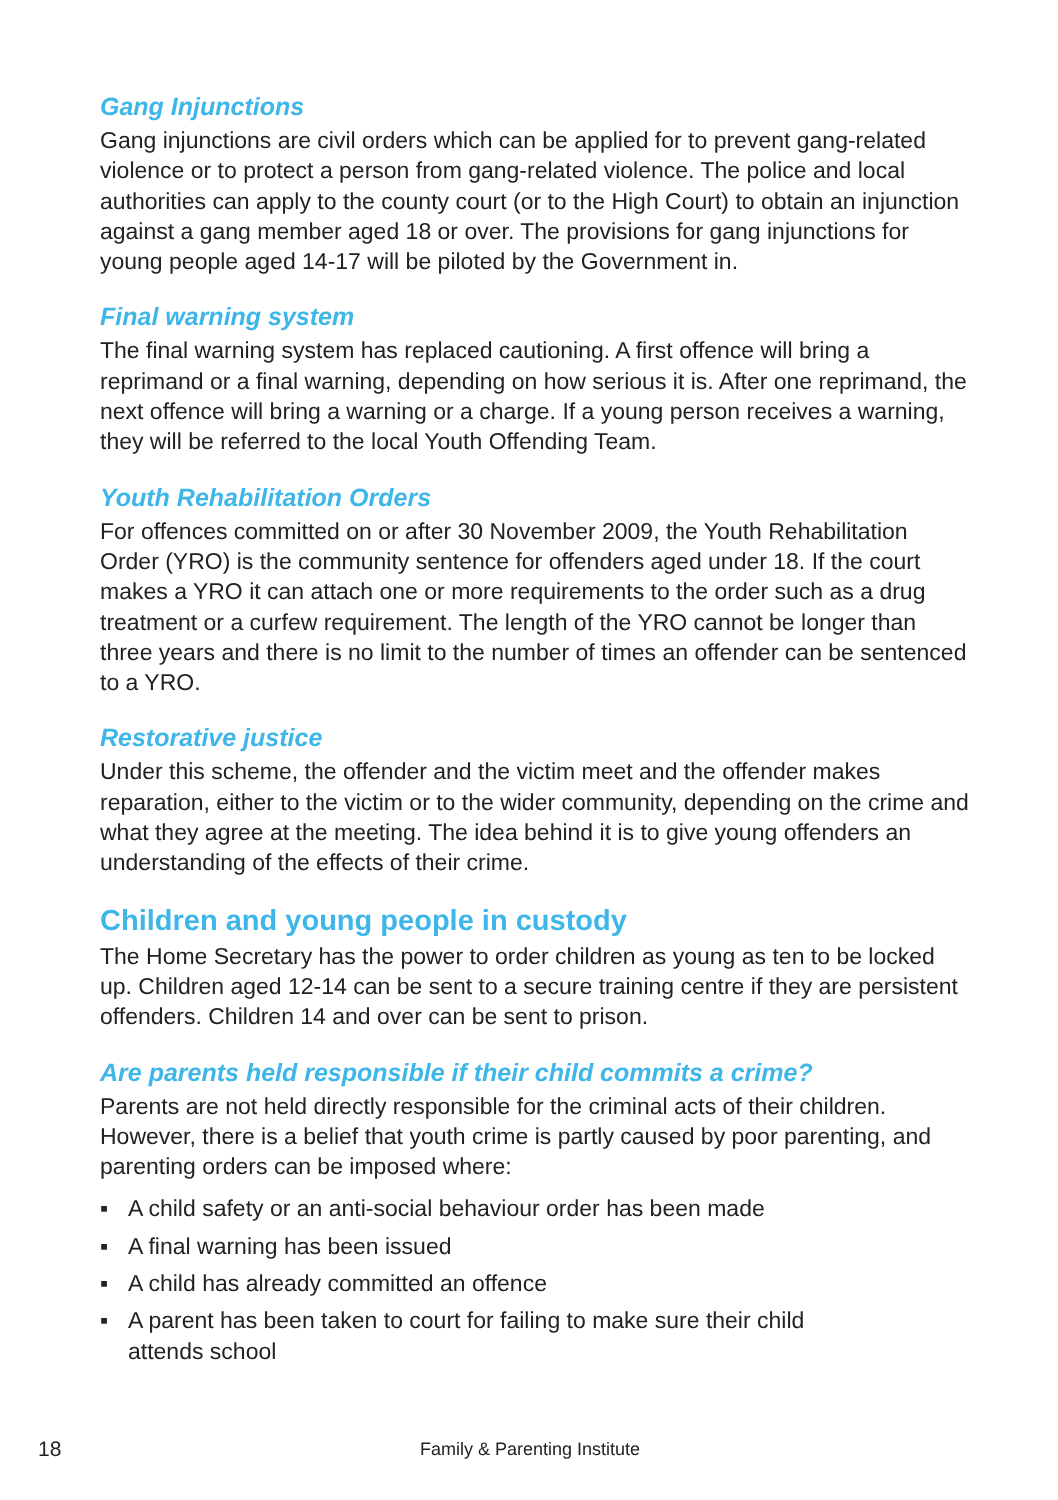Gang Injunctions
Gang injunctions are civil orders which can be applied for to prevent gang-related violence or to protect a person from gang-related violence. The police and local authorities can apply to the county court (or to the High Court) to obtain an injunction against a gang member aged 18 or over. The provisions for gang injunctions for young people aged 14-17 will be piloted by the Government in.
Final warning system
The final warning system has replaced cautioning. A first offence will bring a reprimand or a final warning, depending on how serious it is. After one reprimand, the next offence will bring a warning or a charge. If a young person receives a warning, they will be referred to the local Youth Offending Team.
Youth Rehabilitation Orders
For offences committed on or after 30 November 2009, the Youth Rehabilitation Order (YRO) is the community sentence for offenders aged under 18. If the court makes a YRO it can attach one or more requirements to the order such as a drug treatment or a curfew requirement. The length of the YRO cannot be longer than three years and there is no limit to the number of times an offender can be sentenced to a YRO.
Restorative justice
Under this scheme, the offender and the victim meet and the offender makes reparation, either to the victim or to the wider community, depending on the crime and what they agree at the meeting. The idea behind it is to give young offenders an understanding of the effects of their crime.
Children and young people in custody
The Home Secretary has the power to order children as young as ten to be locked up. Children aged 12-14 can be sent to a secure training centre if they are persistent offenders. Children 14 and over can be sent to prison.
Are parents held responsible if their child commits a crime?
Parents are not held directly responsible for the criminal acts of their children. However, there is a belief that youth crime is partly caused by poor parenting, and parenting orders can be imposed where:
▪ A child safety or an anti-social behaviour order has been made
▪ A final warning has been issued
▪ A child has already committed an offence
▪ A parent has been taken to court for failing to make sure their child
attends school
18 Family & Parenting Institute